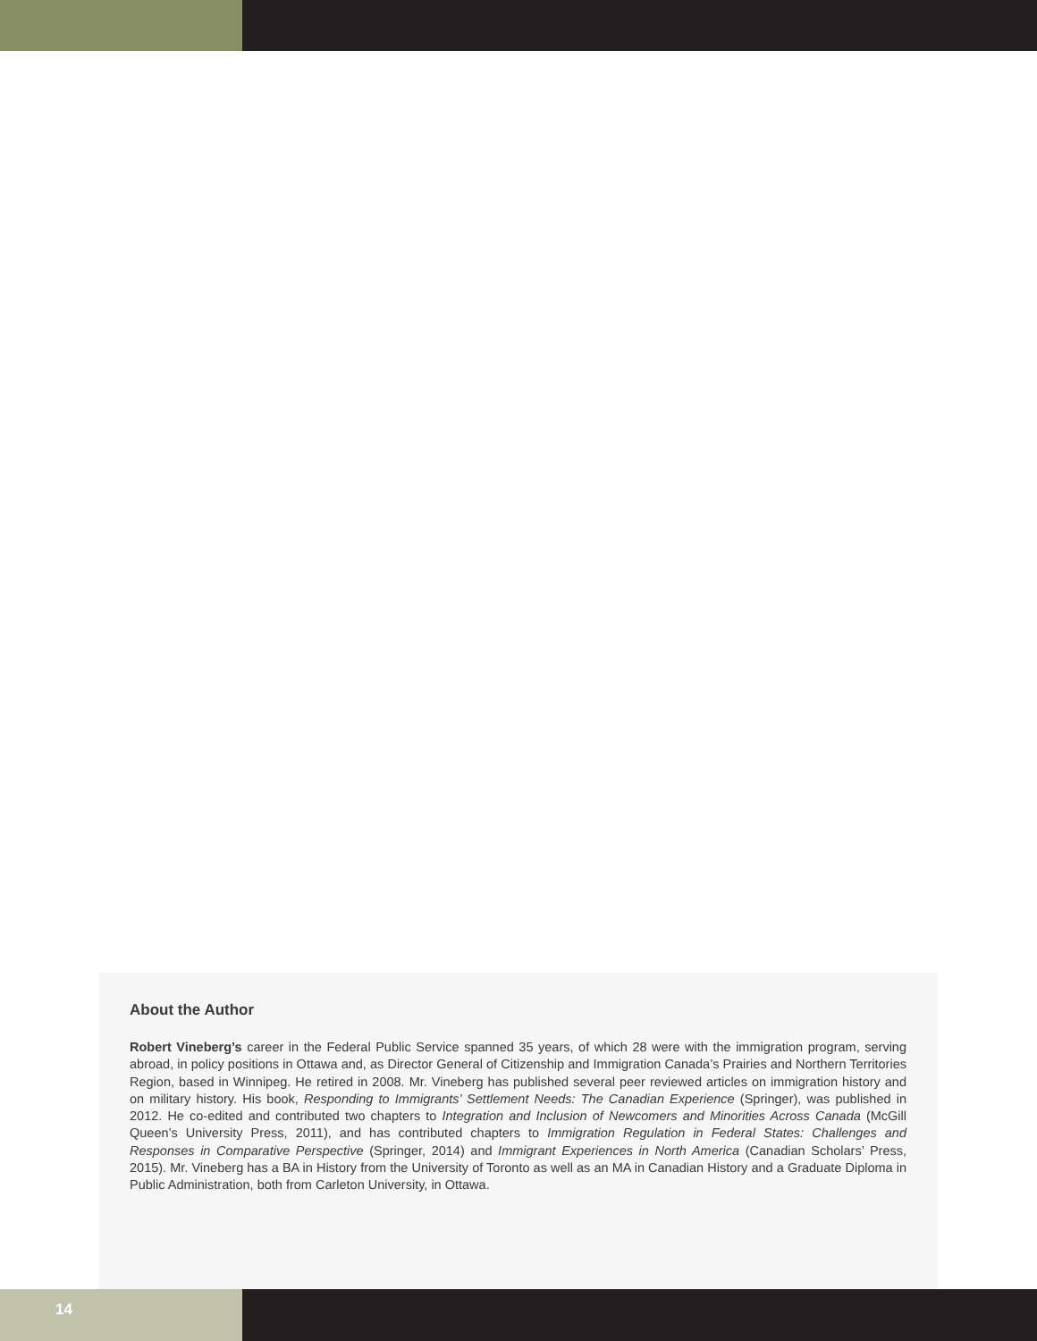About the Author
Robert Vineberg’s career in the Federal Public Service spanned 35 years, of which 28 were with the immigration program, serving abroad, in policy positions in Ottawa and, as Director General of Citizenship and Immigration Canada’s Prairies and Northern Territories Region, based in Winnipeg. He retired in 2008. Mr. Vineberg has published several peer reviewed articles on immigration history and on military history. His book, Responding to Immigrants’ Settlement Needs: The Canadian Experience (Springer), was published in 2012. He co-edited and contributed two chapters to Integration and Inclusion of Newcomers and Minorities Across Canada (McGill Queen’s University Press, 2011), and has contributed chapters to Immigration Regulation in Federal States: Challenges and Responses in Comparative Perspective (Springer, 2014) and Immigrant Experiences in North America (Canadian Scholars’ Press, 2015). Mr. Vineberg has a BA in History from the University of Toronto as well as an MA in Canadian History and a Graduate Diploma in Public Administration, both from Carleton University, in Ottawa.
14